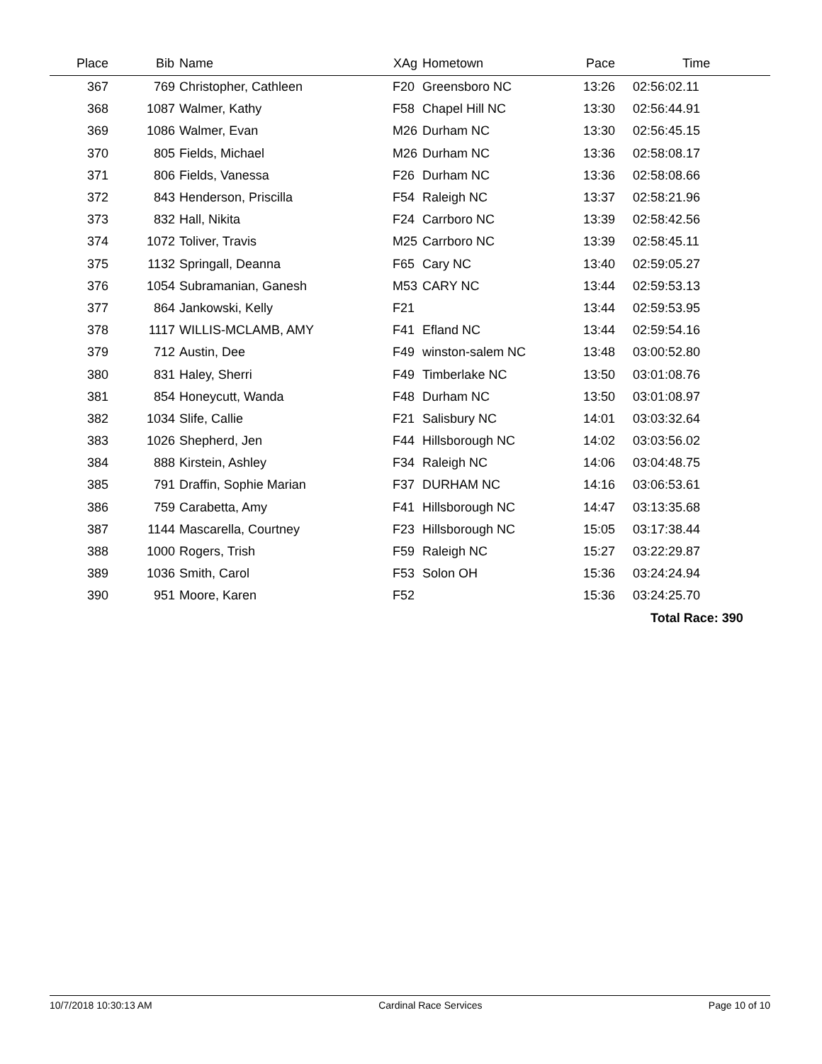| Place | Bib | Name | XAg | Hometown | Pace | Time |
| --- | --- | --- | --- | --- | --- | --- |
| 367 | 769 | Christopher, Cathleen | F20 | Greensboro NC | 13:26 | 02:56:02.11 |
| 368 | 1087 | Walmer, Kathy | F58 | Chapel Hill NC | 13:30 | 02:56:44.91 |
| 369 | 1086 | Walmer, Evan | M26 | Durham NC | 13:30 | 02:56:45.15 |
| 370 | 805 | Fields, Michael | M26 | Durham NC | 13:36 | 02:58:08.17 |
| 371 | 806 | Fields, Vanessa | F26 | Durham NC | 13:36 | 02:58:08.66 |
| 372 | 843 | Henderson, Priscilla | F54 | Raleigh NC | 13:37 | 02:58:21.96 |
| 373 | 832 | Hall, Nikita | F24 | Carrboro NC | 13:39 | 02:58:42.56 |
| 374 | 1072 | Toliver, Travis | M25 | Carrboro NC | 13:39 | 02:58:45.11 |
| 375 | 1132 | Springall, Deanna | F65 | Cary NC | 13:40 | 02:59:05.27 |
| 376 | 1054 | Subramanian, Ganesh | M53 | CARY NC | 13:44 | 02:59:53.13 |
| 377 | 864 | Jankowski, Kelly | F21 | | 13:44 | 02:59:53.95 |
| 378 | 1117 | WILLIS-MCLAMB, AMY | F41 | Efland NC | 13:44 | 02:59:54.16 |
| 379 | 712 | Austin, Dee | F49 | winston-salem NC | 13:48 | 03:00:52.80 |
| 380 | 831 | Haley, Sherri | F49 | Timberlake NC | 13:50 | 03:01:08.76 |
| 381 | 854 | Honeycutt, Wanda | F48 | Durham NC | 13:50 | 03:01:08.97 |
| 382 | 1034 | Slife, Callie | F21 | Salisbury NC | 14:01 | 03:03:32.64 |
| 383 | 1026 | Shepherd, Jen | F44 | Hillsborough NC | 14:02 | 03:03:56.02 |
| 384 | 888 | Kirstein, Ashley | F34 | Raleigh NC | 14:06 | 03:04:48.75 |
| 385 | 791 | Draffin, Sophie Marian | F37 | DURHAM NC | 14:16 | 03:06:53.61 |
| 386 | 759 | Carabetta, Amy | F41 | Hillsborough NC | 14:47 | 03:13:35.68 |
| 387 | 1144 | Mascarella, Courtney | F23 | Hillsborough NC | 15:05 | 03:17:38.44 |
| 388 | 1000 | Rogers, Trish | F59 | Raleigh NC | 15:27 | 03:22:29.87 |
| 389 | 1036 | Smith, Carol | F53 | Solon OH | 15:36 | 03:24:24.94 |
| 390 | 951 | Moore, Karen | F52 | | 15:36 | 03:24:25.70 |
| | | | | | | Total Race: 390 |
10/7/2018 10:30:13 AM Cardinal Race Services Page 10 of 10